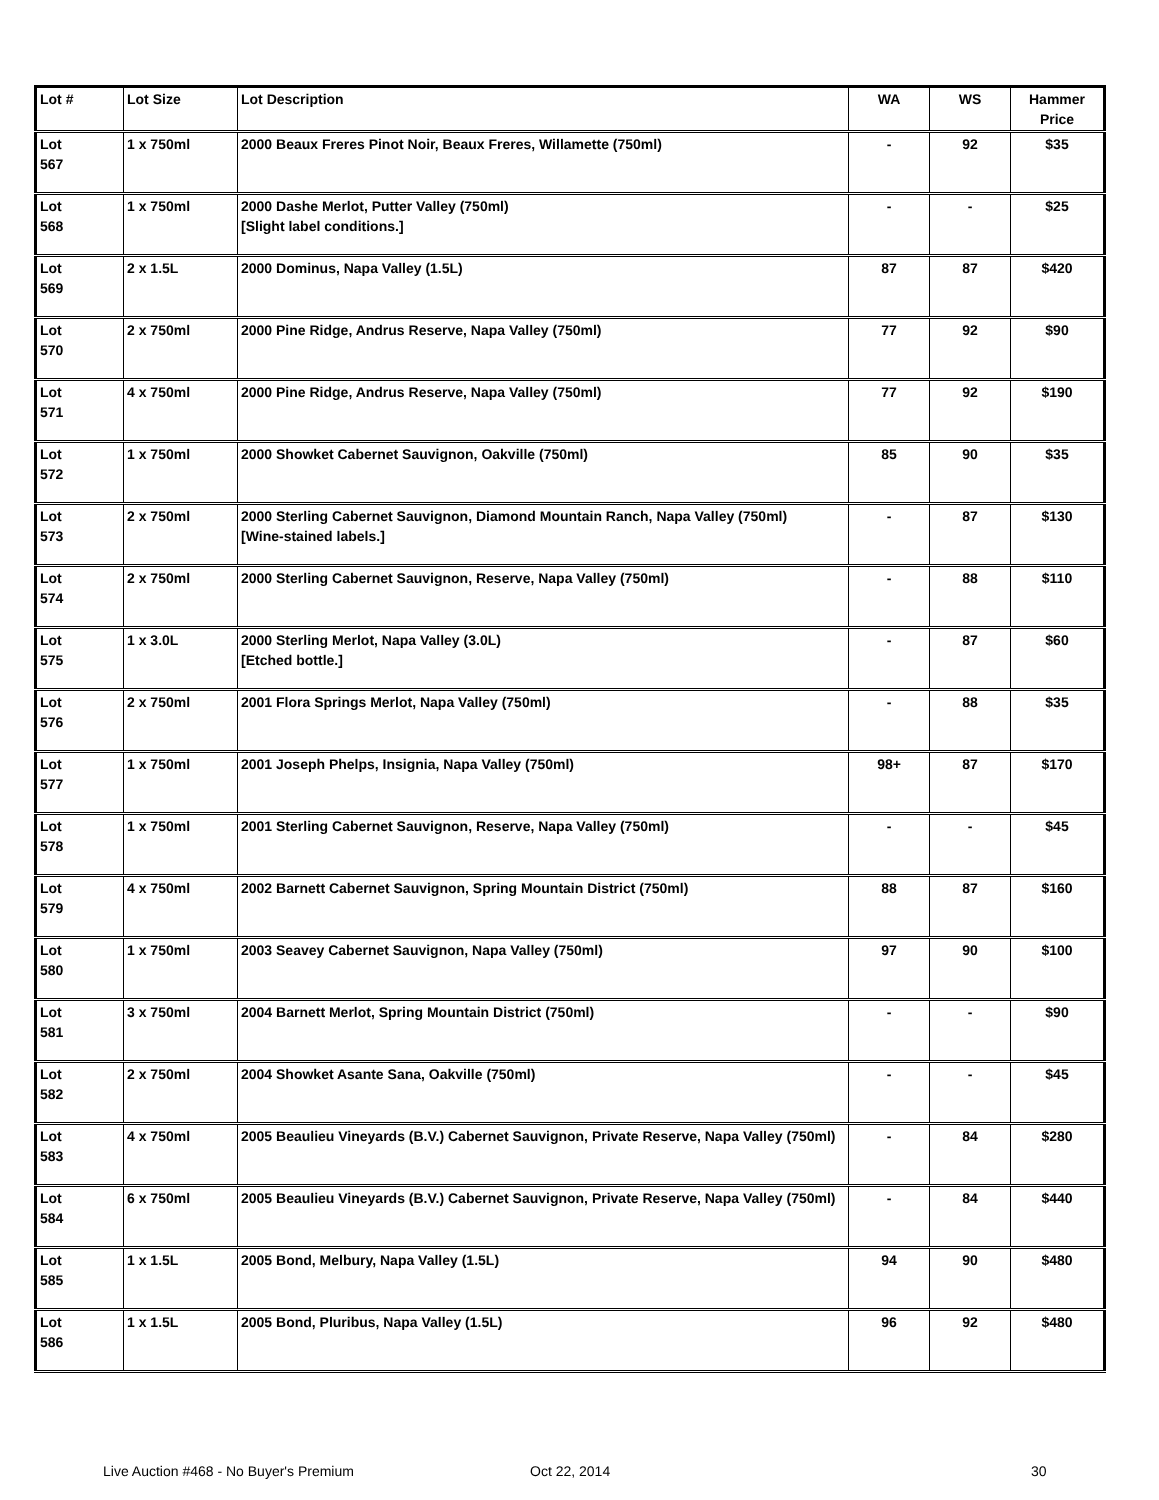| Lot # | Lot Size | Lot Description | WA | WS | Hammer Price |
| --- | --- | --- | --- | --- | --- |
| Lot 567 | 1 x 750ml | 2000 Beaux Freres Pinot Noir, Beaux Freres, Willamette (750ml) | - | 92 | $35 |
| Lot 568 | 1 x 750ml | 2000 Dashe Merlot, Putter Valley (750ml) [Slight label conditions.] | - | - | $25 |
| Lot 569 | 2 x 1.5L | 2000 Dominus, Napa Valley (1.5L) | 87 | 87 | $420 |
| Lot 570 | 2 x 750ml | 2000 Pine Ridge, Andrus Reserve, Napa Valley (750ml) | 77 | 92 | $90 |
| Lot 571 | 4 x 750ml | 2000 Pine Ridge, Andrus Reserve, Napa Valley (750ml) | 77 | 92 | $190 |
| Lot 572 | 1 x 750ml | 2000 Showket Cabernet Sauvignon, Oakville (750ml) | 85 | 90 | $35 |
| Lot 573 | 2 x 750ml | 2000 Sterling Cabernet Sauvignon, Diamond Mountain Ranch, Napa Valley (750ml) [Wine-stained labels.] | - | 87 | $130 |
| Lot 574 | 2 x 750ml | 2000 Sterling Cabernet Sauvignon, Reserve, Napa Valley (750ml) | - | 88 | $110 |
| Lot 575 | 1 x 3.0L | 2000 Sterling Merlot, Napa Valley (3.0L) [Etched bottle.] | - | 87 | $60 |
| Lot 576 | 2 x 750ml | 2001 Flora Springs Merlot, Napa Valley (750ml) | - | 88 | $35 |
| Lot 577 | 1 x 750ml | 2001 Joseph Phelps, Insignia, Napa Valley (750ml) | 98+ | 87 | $170 |
| Lot 578 | 1 x 750ml | 2001 Sterling Cabernet Sauvignon, Reserve, Napa Valley (750ml) | - | - | $45 |
| Lot 579 | 4 x 750ml | 2002 Barnett Cabernet Sauvignon, Spring Mountain District (750ml) | 88 | 87 | $160 |
| Lot 580 | 1 x 750ml | 2003 Seavey Cabernet Sauvignon, Napa Valley (750ml) | 97 | 90 | $100 |
| Lot 581 | 3 x 750ml | 2004 Barnett Merlot, Spring Mountain District (750ml) | - | - | $90 |
| Lot 582 | 2 x 750ml | 2004 Showket Asante Sana, Oakville (750ml) | - | - | $45 |
| Lot 583 | 4 x 750ml | 2005 Beaulieu Vineyards (B.V.) Cabernet Sauvignon, Private Reserve, Napa Valley (750ml) | - | 84 | $280 |
| Lot 584 | 6 x 750ml | 2005 Beaulieu Vineyards (B.V.) Cabernet Sauvignon, Private Reserve, Napa Valley (750ml) | - | 84 | $440 |
| Lot 585 | 1 x 1.5L | 2005 Bond, Melbury, Napa Valley (1.5L) | 94 | 90 | $480 |
| Lot 586 | 1 x 1.5L | 2005 Bond, Pluribus, Napa Valley (1.5L) | 96 | 92 | $480 |
Live Auction #468 - No Buyer's Premium
Oct 22, 2014 30